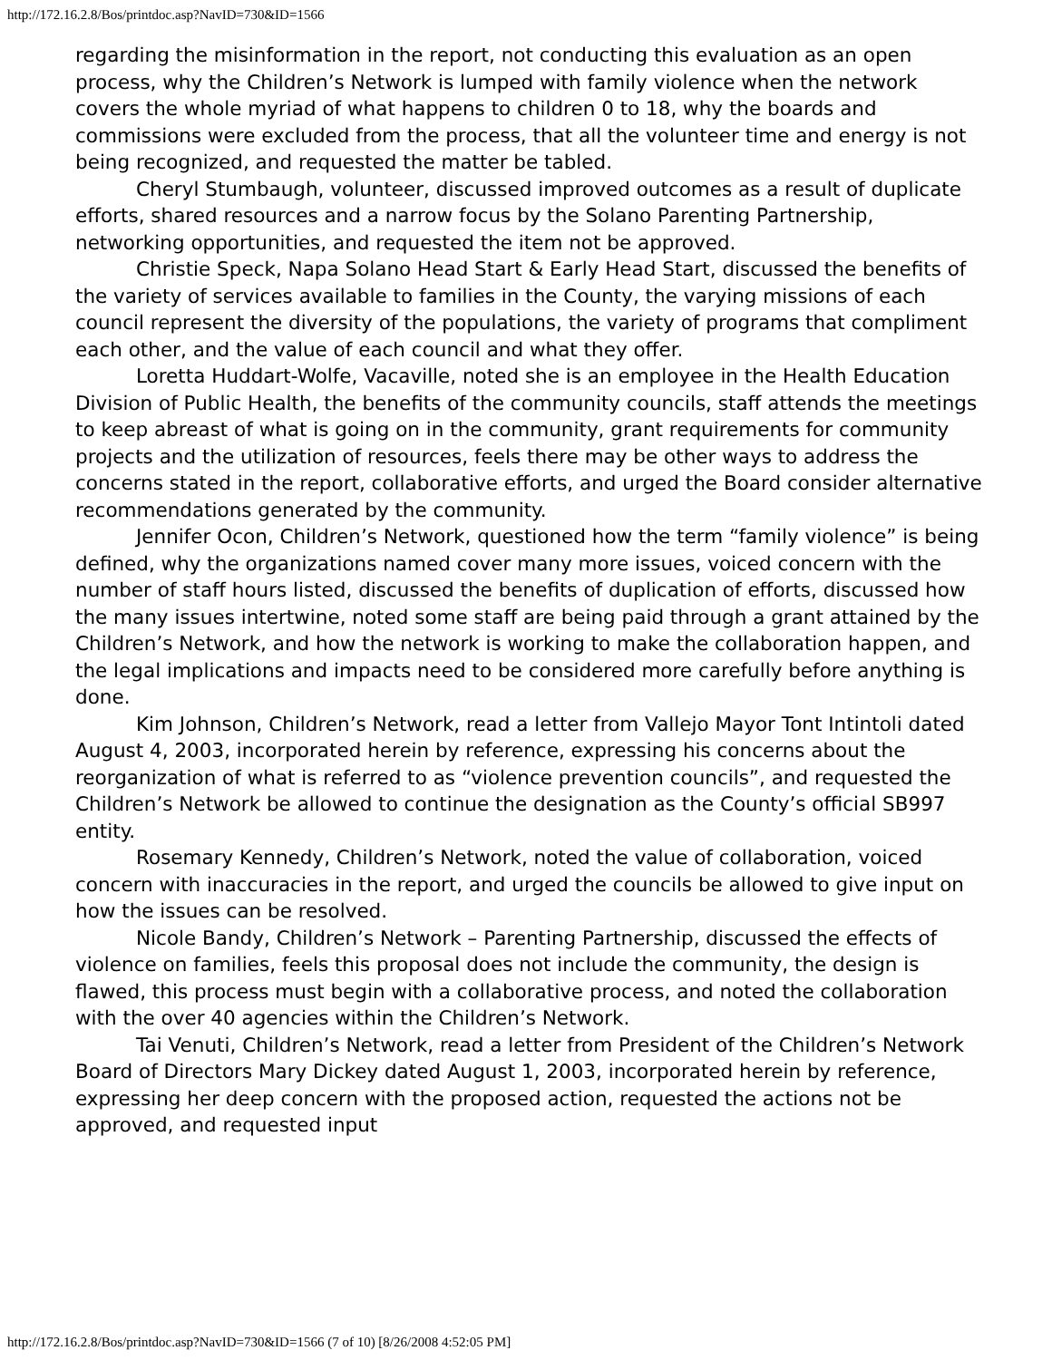http://172.16.2.8/Bos/printdoc.asp?NavID=730&ID=1566
regarding the misinformation in the report, not conducting this evaluation as an open process, why the Children’s Network is lumped with family violence when the network covers the whole myriad of what happens to children 0 to 18, why the boards and commissions were excluded from the process, that all the volunteer time and energy is not being recognized, and requested the matter be tabled.
Cheryl Stumbaugh, volunteer, discussed improved outcomes as a result of duplicate efforts, shared resources and a narrow focus by the Solano Parenting Partnership, networking opportunities, and requested the item not be approved.
Christie Speck, Napa Solano Head Start & Early Head Start, discussed the benefits of the variety of services available to families in the County, the varying missions of each council represent the diversity of the populations, the variety of programs that compliment each other, and the value of each council and what they offer.
Loretta Huddart-Wolfe, Vacaville, noted she is an employee in the Health Education Division of Public Health, the benefits of the community councils, staff attends the meetings to keep abreast of what is going on in the community, grant requirements for community projects and the utilization of resources, feels there may be other ways to address the concerns stated in the report, collaborative efforts, and urged the Board consider alternative recommendations generated by the community.
Jennifer Ocon, Children’s Network, questioned how the term “family violence” is being defined, why the organizations named cover many more issues, voiced concern with the number of staff hours listed, discussed the benefits of duplication of efforts, discussed how the many issues intertwine, noted some staff are being paid through a grant attained by the Children’s Network, and how the network is working to make the collaboration happen, and the legal implications and impacts need to be considered more carefully before anything is done.
Kim Johnson, Children’s Network, read a letter from Vallejo Mayor Tont Intintoli dated August 4, 2003, incorporated herein by reference, expressing his concerns about the reorganization of what is referred to as “violence prevention councils”, and requested the Children’s Network be allowed to continue the designation as the County’s official SB997 entity.
Rosemary Kennedy, Children’s Network, noted the value of collaboration, voiced concern with inaccuracies in the report, and urged the councils be allowed to give input on how the issues can be resolved.
Nicole Bandy, Children’s Network – Parenting Partnership, discussed the effects of violence on families, feels this proposal does not include the community, the design is flawed, this process must begin with a collaborative process, and noted the collaboration with the over 40 agencies within the Children’s Network.
Tai Venuti, Children’s Network, read a letter from President of the Children’s Network Board of Directors Mary Dickey dated August 1, 2003, incorporated herein by reference, expressing her deep concern with the proposed action, requested the actions not be approved, and requested input
http://172.16.2.8/Bos/printdoc.asp?NavID=730&ID=1566 (7 of 10) [8/26/2008 4:52:05 PM]